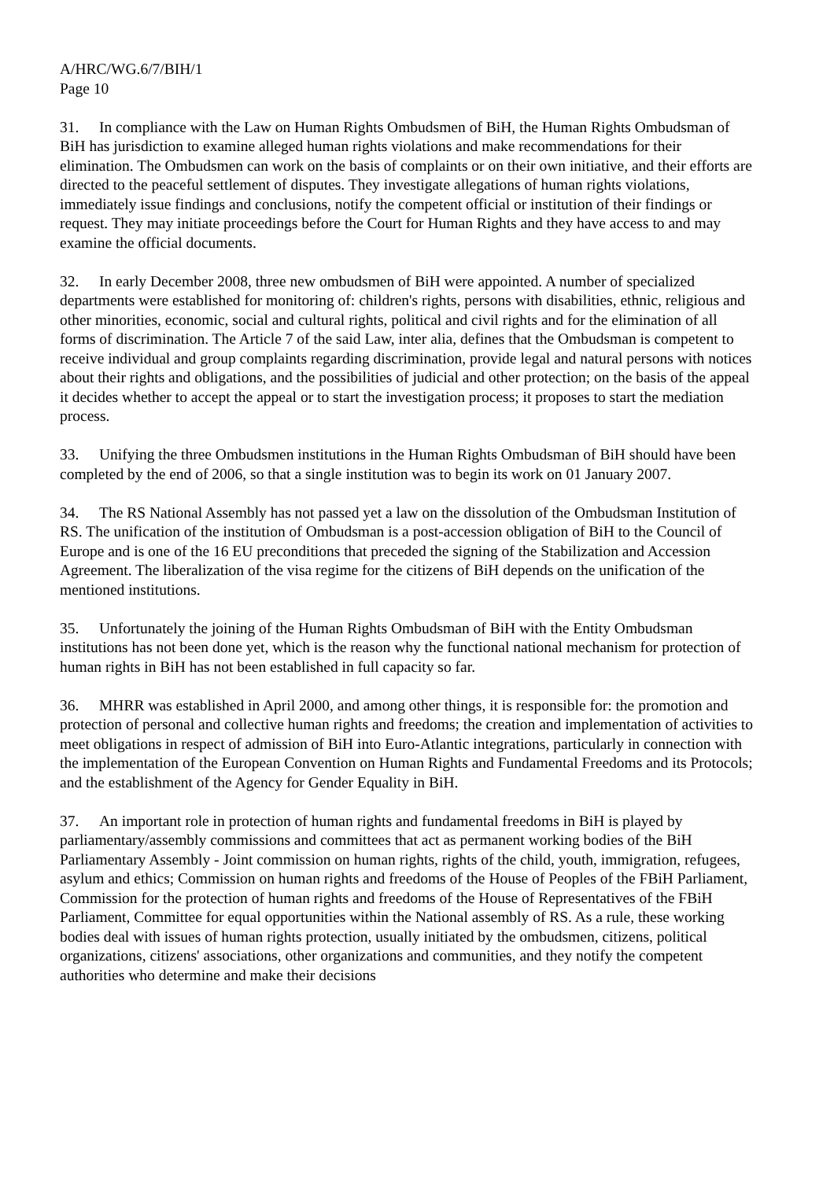A/HRC/WG.6/7/BIH/1
Page 10
31. In compliance with the Law on Human Rights Ombudsmen of BiH, the Human Rights Ombudsman of BiH has jurisdiction to examine alleged human rights violations and make recommendations for their elimination. The Ombudsmen can work on the basis of complaints or on their own initiative, and their efforts are directed to the peaceful settlement of disputes. They investigate allegations of human rights violations, immediately issue findings and conclusions, notify the competent official or institution of their findings or request. They may initiate proceedings before the Court for Human Rights and they have access to and may examine the official documents.
32. In early December 2008, three new ombudsmen of BiH were appointed. A number of specialized departments were established for monitoring of: children's rights, persons with disabilities, ethnic, religious and other minorities, economic, social and cultural rights, political and civil rights and for the elimination of all forms of discrimination. The Article 7 of the said Law, inter alia, defines that the Ombudsman is competent to receive individual and group complaints regarding discrimination, provide legal and natural persons with notices about their rights and obligations, and the possibilities of judicial and other protection; on the basis of the appeal it decides whether to accept the appeal or to start the investigation process; it proposes to start the mediation process.
33. Unifying the three Ombudsmen institutions in the Human Rights Ombudsman of BiH should have been completed by the end of 2006, so that a single institution was to begin its work on 01 January 2007.
34. The RS National Assembly has not passed yet a law on the dissolution of the Ombudsman Institution of RS. The unification of the institution of Ombudsman is a post-accession obligation of BiH to the Council of Europe and is one of the 16 EU preconditions that preceded the signing of the Stabilization and Accession Agreement. The liberalization of the visa regime for the citizens of BiH depends on the unification of the mentioned institutions.
35. Unfortunately the joining of the Human Rights Ombudsman of BiH with the Entity Ombudsman institutions has not been done yet, which is the reason why the functional national mechanism for protection of human rights in BiH has not been established in full capacity so far.
36. MHRR was established in April 2000, and among other things, it is responsible for: the promotion and protection of personal and collective human rights and freedoms; the creation and implementation of activities to meet obligations in respect of admission of BiH into Euro-Atlantic integrations, particularly in connection with the implementation of the European Convention on Human Rights and Fundamental Freedoms and its Protocols; and the establishment of the Agency for Gender Equality in BiH.
37. An important role in protection of human rights and fundamental freedoms in BiH is played by parliamentary/assembly commissions and committees that act as permanent working bodies of the BiH Parliamentary Assembly - Joint commission on human rights, rights of the child, youth, immigration, refugees, asylum and ethics; Commission on human rights and freedoms of the House of Peoples of the FBiH Parliament, Commission for the protection of human rights and freedoms of the House of Representatives of the FBiH Parliament, Committee for equal opportunities within the National assembly of RS. As a rule, these working bodies deal with issues of human rights protection, usually initiated by the ombudsmen, citizens, political organizations, citizens' associations, other organizations and communities, and they notify the competent authorities who determine and make their decisions